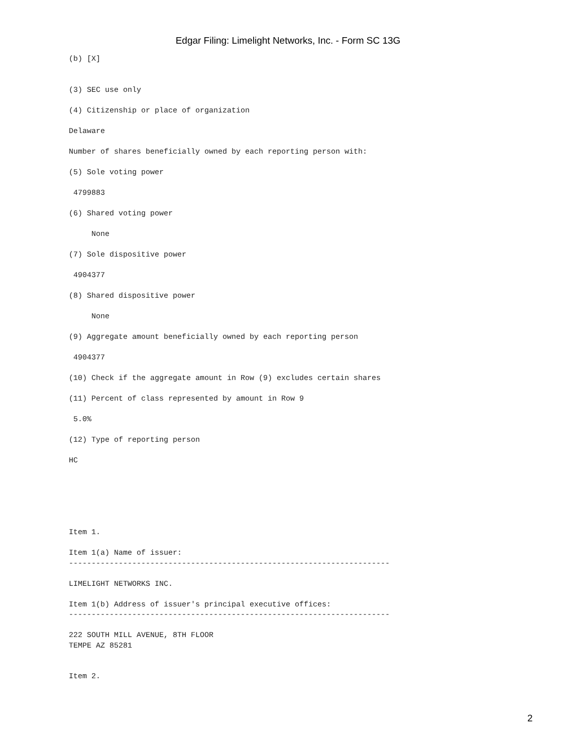Edgar Filing: Limelight Networks, Inc. - Form SC 13G
(b) [X]


(3) SEC use only

(4) Citizenship or place of organization

Delaware

Number of shares beneficially owned by each reporting person with:

(5) Sole voting power

 4799883

(6) Shared voting power

     None

(7) Sole dispositive power

 4904377

(8) Shared dispositive power

     None

(9) Aggregate amount beneficially owned by each reporting person

 4904377

(10) Check if the aggregate amount in Row (9) excludes certain shares

(11) Percent of class represented by amount in Row 9

 5.0%

(12) Type of reporting person

HC






Item 1.

Item 1(a) Name of issuer:
-----------------------------------------------------------------------

LIMELIGHT NETWORKS INC.

Item 1(b) Address of issuer's principal executive offices:
-----------------------------------------------------------------------

222 SOUTH MILL AVENUE, 8TH FLOOR
TEMPE AZ 85281


Item 2.
2